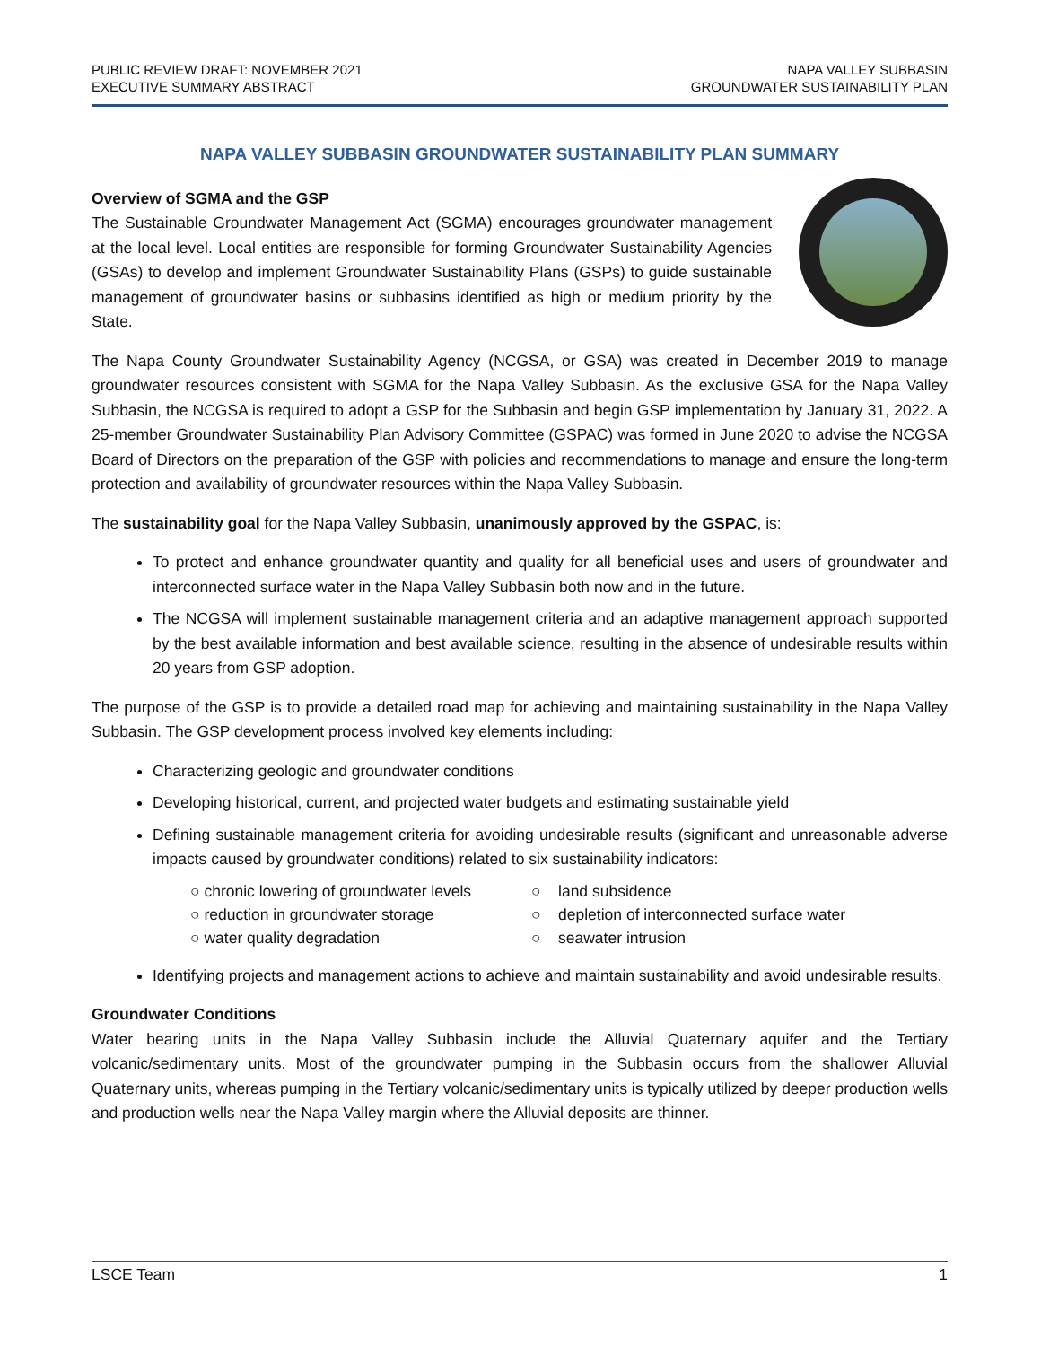PUBLIC REVIEW DRAFT: NOVEMBER 2021
EXECUTIVE SUMMARY ABSTRACT
NAPA VALLEY SUBBASIN
GROUNDWATER SUSTAINABILITY PLAN
NAPA VALLEY SUBBASIN GROUNDWATER SUSTAINABILITY PLAN SUMMARY
Overview of SGMA and the GSP
The Sustainable Groundwater Management Act (SGMA) encourages groundwater management at the local level. Local entities are responsible for forming Groundwater Sustainability Agencies (GSAs) to develop and implement Groundwater Sustainability Plans (GSPs) to guide sustainable management of groundwater basins or subbasins identified as high or medium priority by the State.
The Napa County Groundwater Sustainability Agency (NCGSA, or GSA) was created in December 2019 to manage groundwater resources consistent with SGMA for the Napa Valley Subbasin. As the exclusive GSA for the Napa Valley Subbasin, the NCGSA is required to adopt a GSP for the Subbasin and begin GSP implementation by January 31, 2022. A 25-member Groundwater Sustainability Plan Advisory Committee (GSPAC) was formed in June 2020 to advise the NCGSA Board of Directors on the preparation of the GSP with policies and recommendations to manage and ensure the long-term protection and availability of groundwater resources within the Napa Valley Subbasin.
The sustainability goal for the Napa Valley Subbasin, unanimously approved by the GSPAC, is:
To protect and enhance groundwater quantity and quality for all beneficial uses and users of groundwater and interconnected surface water in the Napa Valley Subbasin both now and in the future.
The NCGSA will implement sustainable management criteria and an adaptive management approach supported by the best available information and best available science, resulting in the absence of undesirable results within 20 years from GSP adoption.
The purpose of the GSP is to provide a detailed road map for achieving and maintaining sustainability in the Napa Valley Subbasin. The GSP development process involved key elements including:
Characterizing geologic and groundwater conditions
Developing historical, current, and projected water budgets and estimating sustainable yield
Defining sustainable management criteria for avoiding undesirable results (significant and unreasonable adverse impacts caused by groundwater conditions) related to six sustainability indicators:
○ chronic lowering of groundwater levels
○ land subsidence
○ reduction in groundwater storage
○ depletion of interconnected surface water
○ water quality degradation
○ seawater intrusion
Identifying projects and management actions to achieve and maintain sustainability and avoid undesirable results.
Groundwater Conditions
Water bearing units in the Napa Valley Subbasin include the Alluvial Quaternary aquifer and the Tertiary volcanic/sedimentary units. Most of the groundwater pumping in the Subbasin occurs from the shallower Alluvial Quaternary units, whereas pumping in the Tertiary volcanic/sedimentary units is typically utilized by deeper production wells and production wells near the Napa Valley margin where the Alluvial deposits are thinner.
LSCE Team 1